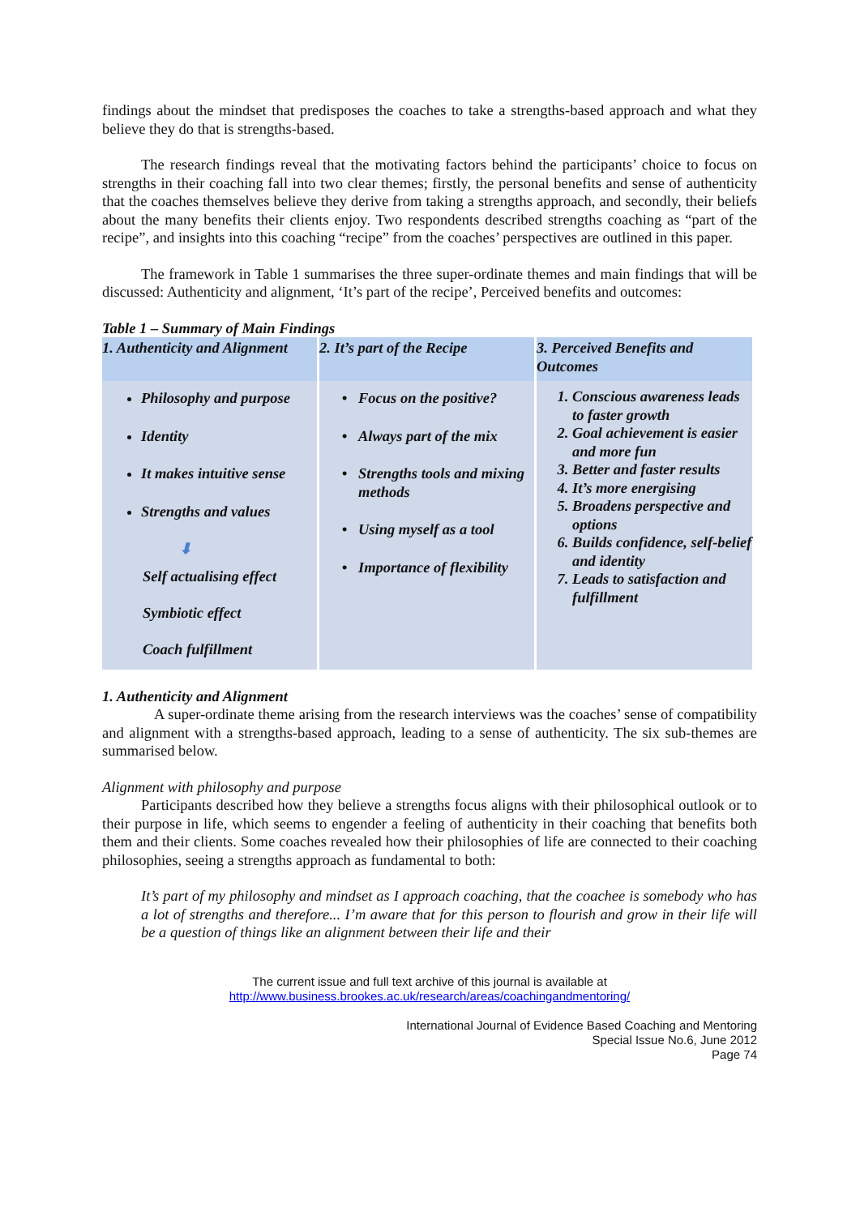findings about the mindset that predisposes the coaches to take a strengths-based approach and what they believe they do that is strengths-based.
The research findings reveal that the motivating factors behind the participants’ choice to focus on strengths in their coaching fall into two clear themes; firstly, the personal benefits and sense of authenticity that the coaches themselves believe they derive from taking a strengths approach, and secondly, their beliefs about the many benefits their clients enjoy. Two respondents described strengths coaching as “part of the recipe”, and insights into this coaching “recipe” from the coaches’ perspectives are outlined in this paper.
The framework in Table 1 summarises the three super-ordinate themes and main findings that will be discussed: Authenticity and alignment, ‘It’s part of the recipe’, Perceived benefits and outcomes:
Table 1 – Summary of Main Findings
| 1. Authenticity and Alignment | 2. It’s part of the Recipe | 3. Perceived Benefits and Outcomes |
| Philosophy and purpose Identity It makes intuitive sense Strengths and values ⬇ Self actualising effect Symbiotic effect Coach fulfillment | Focus on the positive? Always part of the mix Strengths tools and mixing methods Using myself as a tool Importance of flexibility | 1. Conscious awareness leads to faster growth 2. Goal achievement is easier and more fun 3. Better and faster results 4. It’s more energising 5. Broadens perspective and options 6. Builds confidence, self-belief and identity 7. Leads to satisfaction and fulfillment |
1. Authenticity and Alignment
A super-ordinate theme arising from the research interviews was the coaches’ sense of compatibility and alignment with a strengths-based approach, leading to a sense of authenticity. The six sub-themes are summarised below.
Alignment with philosophy and purpose
Participants described how they believe a strengths focus aligns with their philosophical outlook or to their purpose in life, which seems to engender a feeling of authenticity in their coaching that benefits both them and their clients. Some coaches revealed how their philosophies of life are connected to their coaching philosophies, seeing a strengths approach as fundamental to both:
It’s part of my philosophy and mindset as I approach coaching, that the coachee is somebody who has a lot of strengths and therefore... I’m aware that for this person to flourish and grow in their life will be a question of things like an alignment between their life and their
The current issue and full text archive of this journal is available at
http://www.business.brookes.ac.uk/research/areas/coachingandmentoring/
International Journal of Evidence Based Coaching and Mentoring
Special Issue No.6, June 2012
Page 74